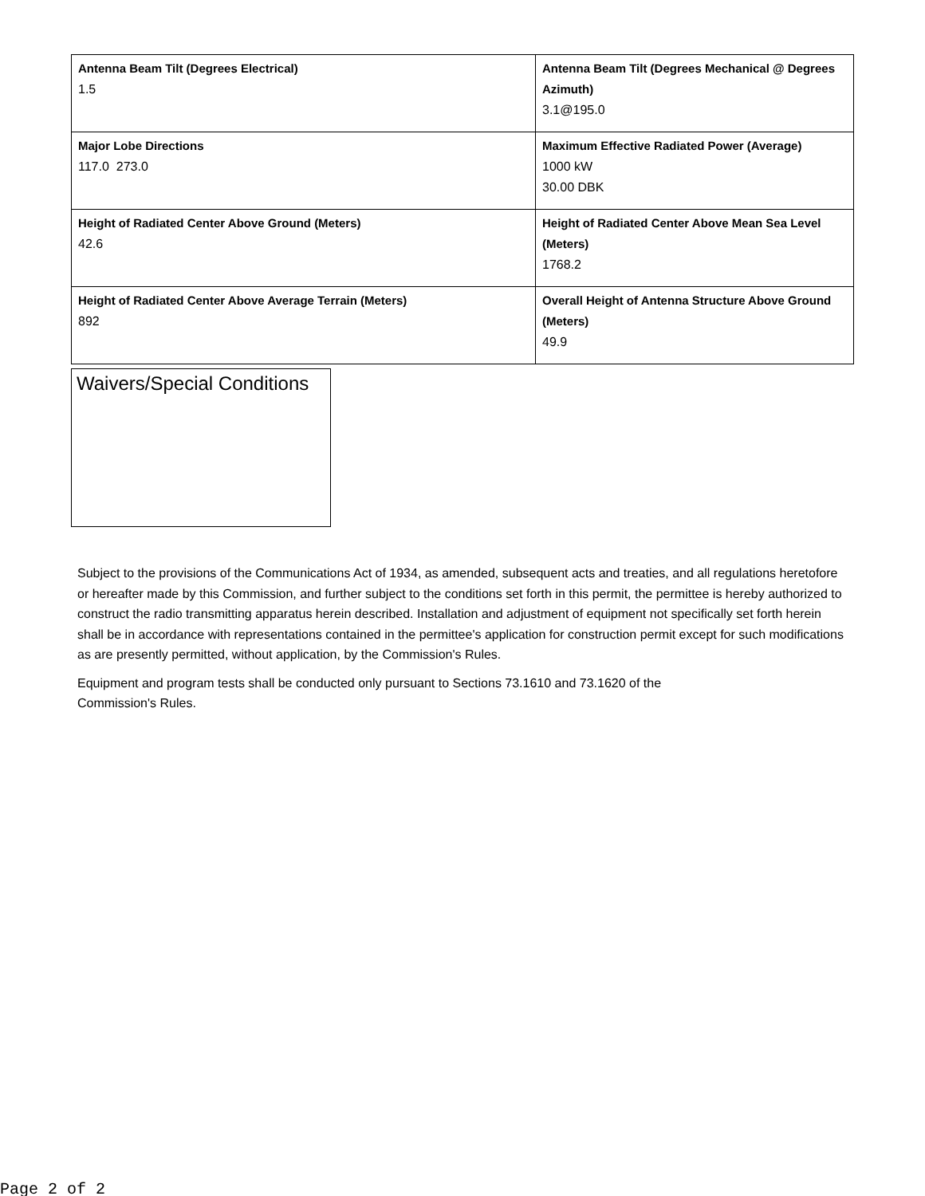| Antenna Beam Tilt (Degrees Electrical) 1.5 | Antenna Beam Tilt (Degrees Mechanical @ Degrees Azimuth) 3.1@195.0 |
| Major Lobe Directions 117.0 273.0 | Maximum Effective Radiated Power (Average) 1000 kW 30.00 DBK |
| Height of Radiated Center Above Ground (Meters) 42.6 | Height of Radiated Center Above Mean Sea Level (Meters) 1768.2 |
| Height of Radiated Center Above Average Terrain (Meters) 892 | Overall Height of Antenna Structure Above Ground (Meters) 49.9 |
Waivers/Special Conditions
Subject to the provisions of the Communications Act of 1934, as amended, subsequent acts and treaties, and all regulations heretofore or hereafter made by this Commission, and further subject to the conditions set forth in this permit, the permittee is hereby authorized to construct the radio transmitting apparatus herein described. Installation and adjustment of equipment not specifically set forth herein shall be in accordance with representations contained in the permittee's application for construction permit except for such modifications as are presently permitted, without application, by the Commission's Rules.
Equipment and program tests shall be conducted only pursuant to Sections 73.1610 and 73.1620 of the
Commission's Rules.
Page 2 of 2